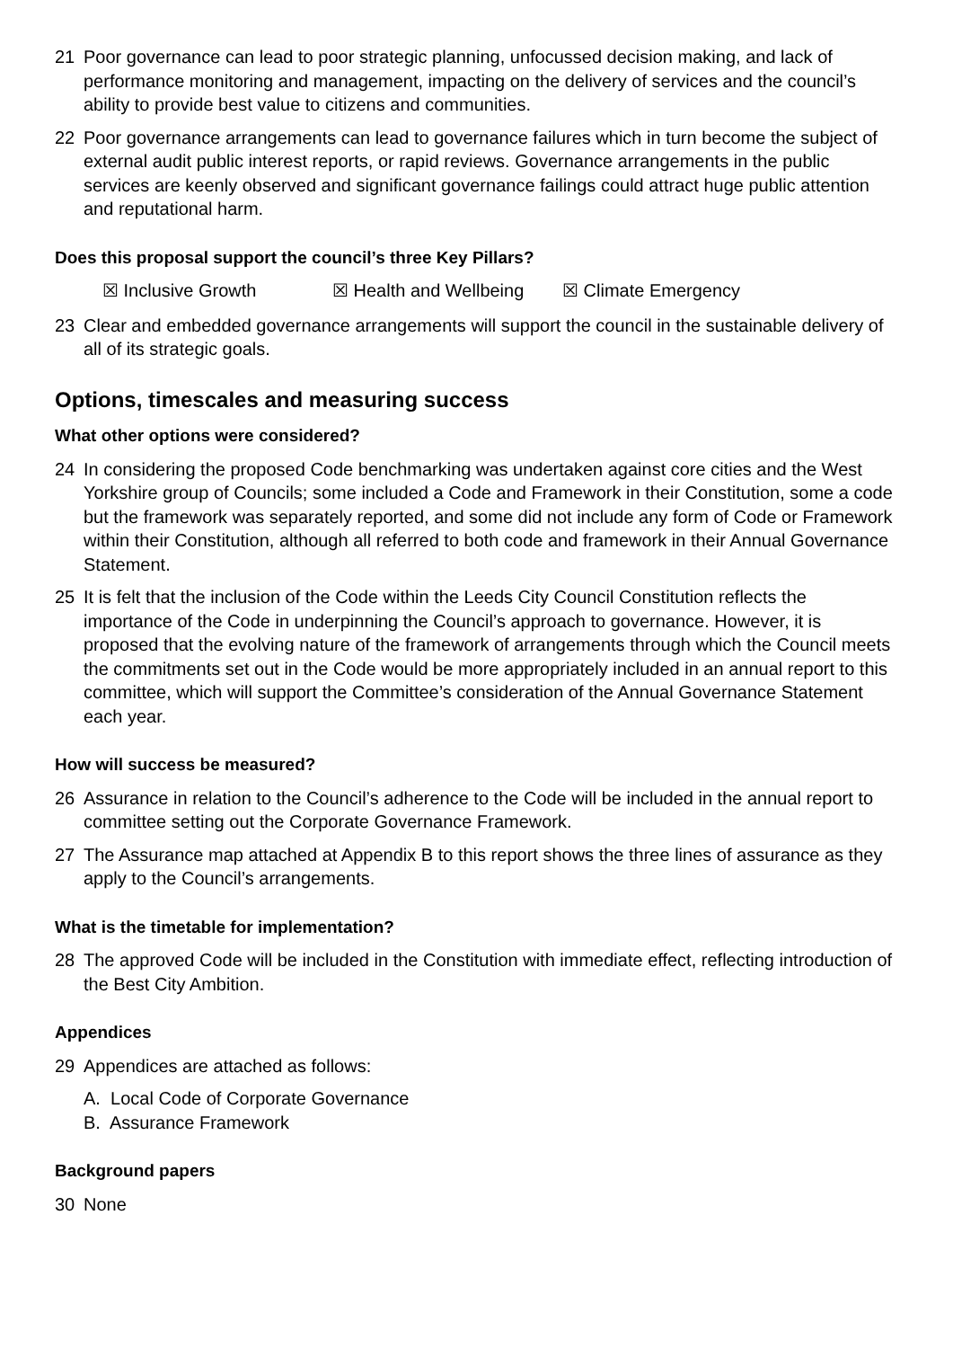21 Poor governance can lead to poor strategic planning, unfocussed decision making, and lack of performance monitoring and management, impacting on the delivery of services and the council’s ability to provide best value to citizens and communities.
22 Poor governance arrangements can lead to governance failures which in turn become the subject of external audit public interest reports, or rapid reviews. Governance arrangements in the public services are keenly observed and significant governance failings could attract huge public attention and reputational harm.
Does this proposal support the council’s three Key Pillars?
☒ Inclusive Growth ☒ Health and Wellbeing ☒ Climate Emergency
23 Clear and embedded governance arrangements will support the council in the sustainable delivery of all of its strategic goals.
Options, timescales and measuring success
What other options were considered?
24 In considering the proposed Code benchmarking was undertaken against core cities and the West Yorkshire group of Councils; some included a Code and Framework in their Constitution, some a code but the framework was separately reported, and some did not include any form of Code or Framework within their Constitution, although all referred to both code and framework in their Annual Governance Statement.
25 It is felt that the inclusion of the Code within the Leeds City Council Constitution reflects the importance of the Code in underpinning the Council’s approach to governance. However, it is proposed that the evolving nature of the framework of arrangements through which the Council meets the commitments set out in the Code would be more appropriately included in an annual report to this committee, which will support the Committee’s consideration of the Annual Governance Statement each year.
How will success be measured?
26 Assurance in relation to the Council’s adherence to the Code will be included in the annual report to committee setting out the Corporate Governance Framework.
27 The Assurance map attached at Appendix B to this report shows the three lines of assurance as they apply to the Council’s arrangements.
What is the timetable for implementation?
28 The approved Code will be included in the Constitution with immediate effect, reflecting introduction of the Best City Ambition.
Appendices
29 Appendices are attached as follows:
A. Local Code of Corporate Governance
B. Assurance Framework
Background papers
30 None